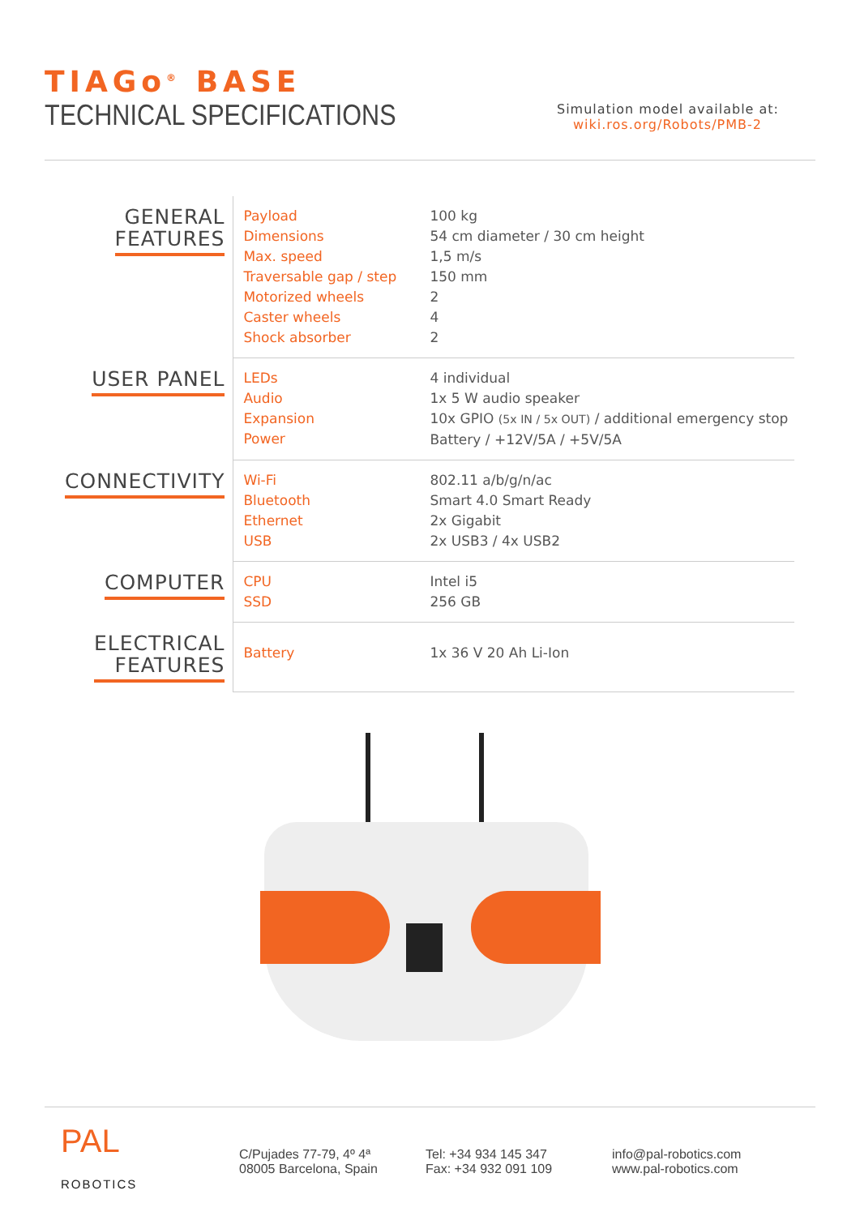TIAGo<sup>®</sup> BASE
TECHNICAL SPECIFICATIONS
Simulation model available at:
wiki.ros.org/Robots/PMB-2
| GENERAL FEATURES | Payload Dimensions Max. speed Traversable gap / step Motorized wheels Caster wheels Shock absorber | 100 kg 54 cm diameter / 30 cm height 1,5 m/s 150 mm 2 4 2 |
| USER PANEL | LEDs Audio Expansion Power | 4 individual 1x 5 W audio speaker 10x GPIO (5x IN / 5x OUT) / additional emergency stop Battery / +12V/5A / +5V/5A |
| CONNECTIVITY | Wi-Fi Bluetooth Ethernet USB | 802.11 a/b/g/n/ac Smart 4.0 Smart Ready 2x Gigabit 2x USB3 / 4x USB2 |
| COMPUTER | CPU SSD | Intel i5 256 GB |
| ELECTRICAL FEATURES | Battery | 1x 36 V 20 Ah Li-Ion |
PAL
ROBOTICS
C/Pujades 77-79, 4º 4ª
08005 Barcelona, Spain
Tel: +34 934 145 347
Fax: +34 932 091 109
info@pal-robotics.com
www.pal-robotics.com